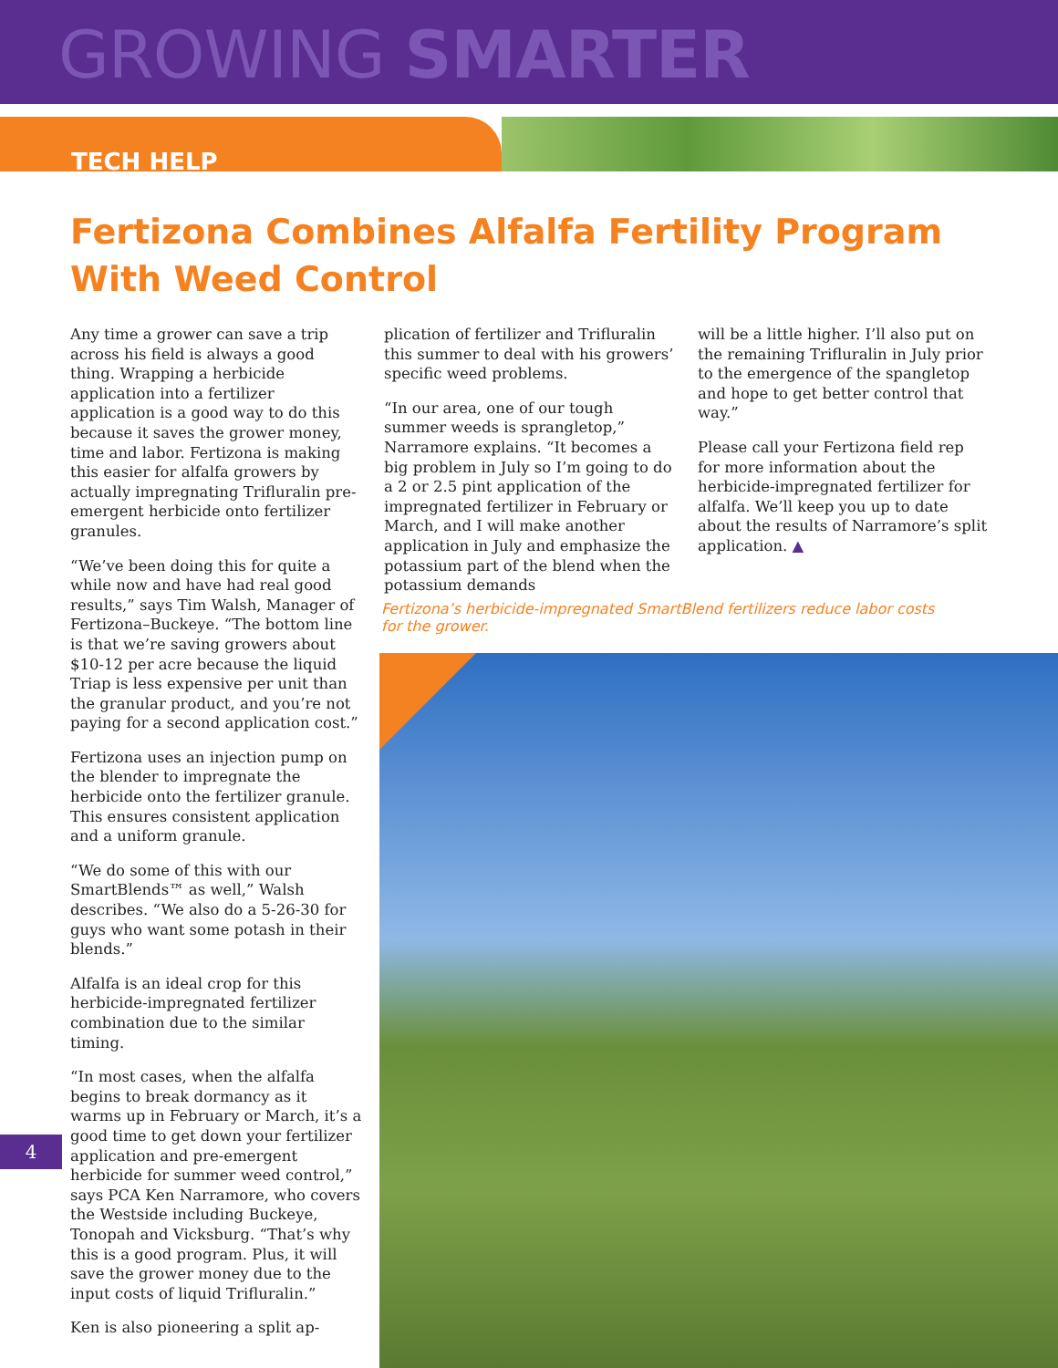GROWING SMARTER
TECH HELP
Fertizona Combines Alfalfa Fertility Program With Weed Control
Any time a grower can save a trip across his field is always a good thing. Wrapping a herbicide application into a fertilizer application is a good way to do this because it saves the grower money, time and labor. Fertizona is making this easier for alfalfa growers by actually impregnating Trifluralin pre-emergent herbicide onto fertilizer granules.
“We’ve been doing this for quite a while now and have had real good results,” says Tim Walsh, Manager of Fertizona–Buckeye. “The bottom line is that we’re saving growers about $10-12 per acre because the liquid Triap is less expensive per unit than the granular product, and you’re not paying for a second application cost.”
Fertizona uses an injection pump on the blender to impregnate the herbicide onto the fertilizer granule. This ensures consistent application and a uniform granule.
“We do some of this with our SmartBlends™ as well,” Walsh describes. “We also do a 5-26-30 for guys who want some potash in their blends.”
Alfalfa is an ideal crop for this herbicide-impregnated fertilizer combination due to the similar timing.
“In most cases, when the alfalfa begins to break dormancy as it warms up in February or March, it’s a good time to get down your fertilizer application and pre-emergent herbicide for summer weed control,” says PCA Ken Narramore, who covers the Westside including Buckeye, Tonopah and Vicksburg. “That’s why this is a good program. Plus, it will save the grower money due to the input costs of liquid Trifluralin.”
Ken is also pioneering a split ap-
plication of fertilizer and Trifluralin this summer to deal with his growers’ specific weed problems.
“In our area, one of our tough summer weeds is sprangletop,” Narramore explains. “It becomes a big problem in July so I’m going to do a 2 or 2.5 pint application of the impregnated fertilizer in February or March, and I will make another application in July and emphasize the potassium part of the blend when the potassium demands
will be a little higher. I’ll also put on the remaining Trifluralin in July prior to the emergence of the spangletop and hope to get better control that way.”
Please call your Fertizona field rep for more information about the herbicide-impregnated fertilizer for alfalfa. We’ll keep you up to date about the results of Narramore’s split application. ▲
Fertizona’s herbicide-impregnated SmartBlend fertilizers reduce labor costs for the grower.
4